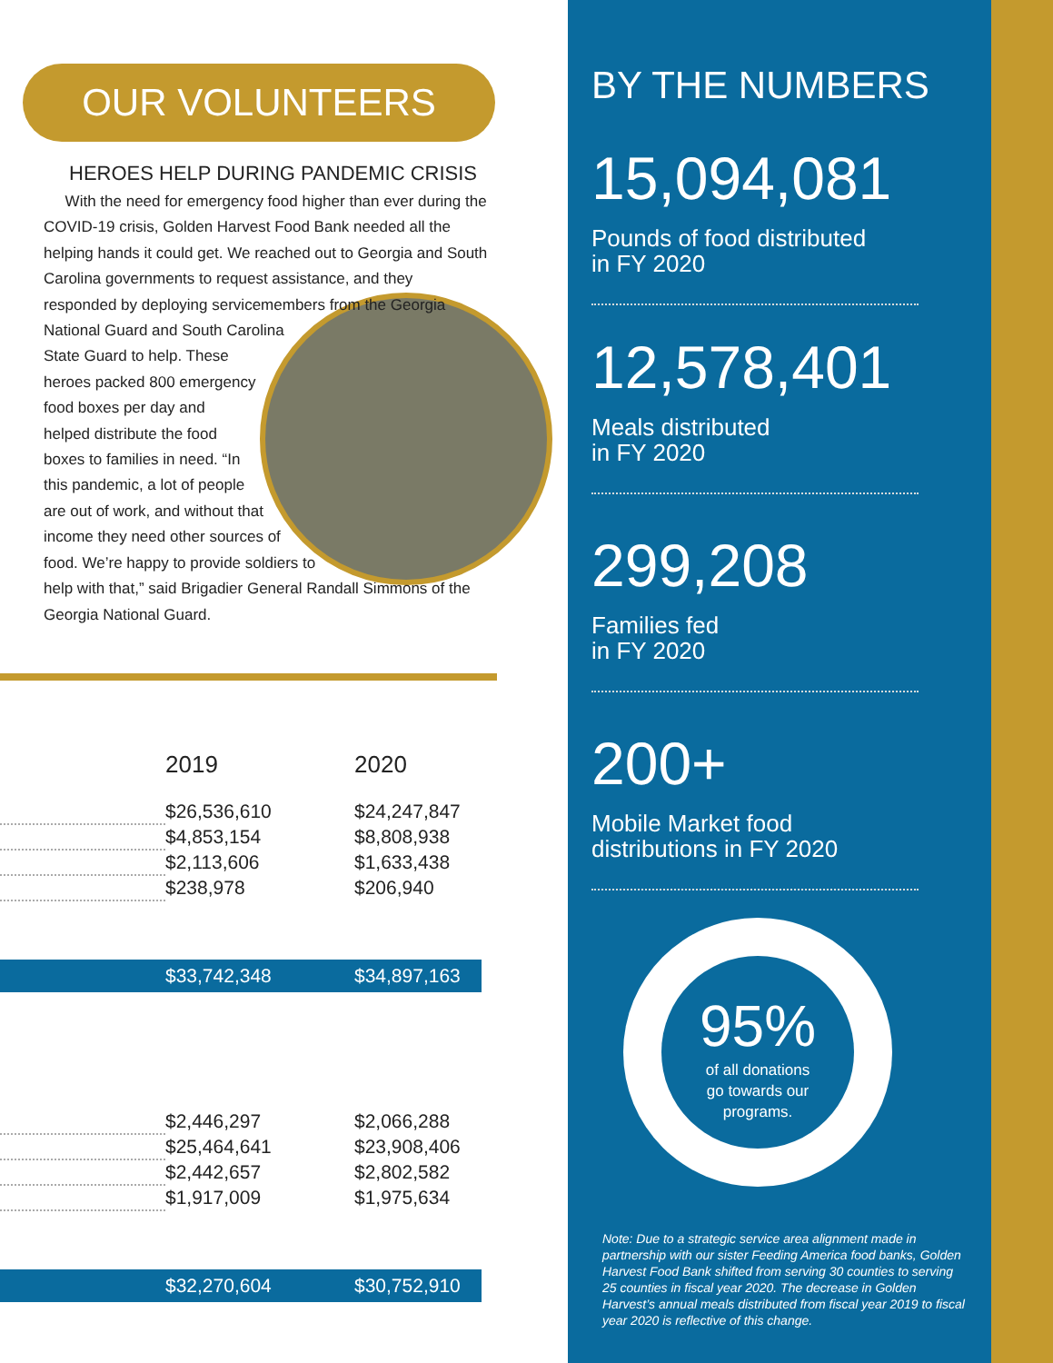OUR VOLUNTEERS
HEROES HELP DURING PANDEMIC CRISIS
With the need for emergency food higher than ever during the COVID-19 crisis, Golden Harvest Food Bank needed all the helping hands it could get. We reached out to Georgia and South Carolina governments to request assistance, and they responded by deploying servicemembers from the Georgia National Guard and South Carolina State Guard to help. These heroes packed 800 emergency food boxes per day and helped distribute the food boxes to families in need. “In this pandemic, a lot of people are out of work, and without that income they need other sources of food. We’re happy to provide soldiers to help with that,” said Brigadier General Randall Simmons of the Georgia National Guard.
| | 2019 | 2020 |
| --- | --- | --- |
| | $26,536,610 | $24,247,847 |
| | $4,853,154 | $8,808,938 |
| | $2,113,606 | $1,633,438 |
| | $238,978 | $206,940 |
| | $33,742,348 | $34,897,163 |
| | $2,446,297 | $2,066,288 |
| | $25,464,641 | $23,908,406 |
| | $2,442,657 | $2,802,582 |
| | $1,917,009 | $1,975,634 |
| | $32,270,604 | $30,752,910 |
BY THE NUMBERS
15,094,081
Pounds of food distributed
in FY 2020
12,578,401
Meals distributed
in FY 2020
299,208
Families fed
in FY 2020
200+
Mobile Market food
distributions in FY 2020
95%
of all donations
go towards our
programs.
Note: Due to a strategic service area alignment made in partnership with our sister Feeding America food banks, Golden Harvest Food Bank shifted from serving 30 counties to serving 25 counties in fiscal year 2020. The decrease in Golden Harvest’s annual meals distributed from fiscal year 2019 to fiscal year 2020 is reflective of this change.